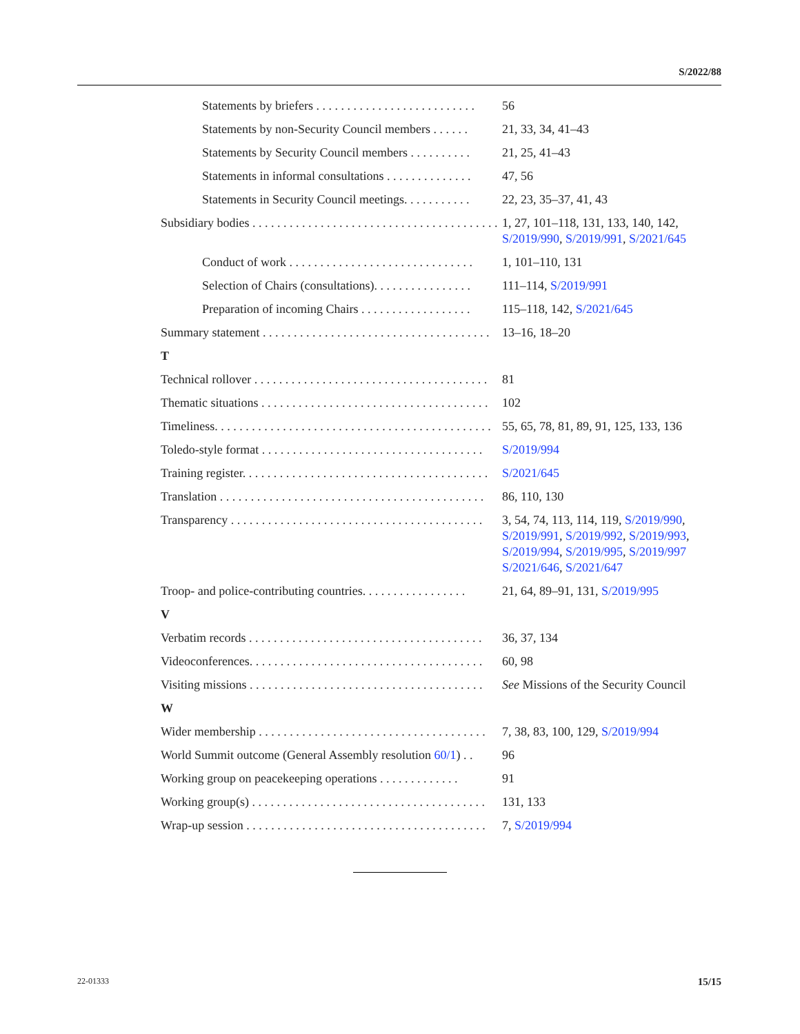S/2022/88
Statements by briefers . . . . . . . . . . . . . . . . . . . . . . . . . . 56
Statements by non-Security Council members . . . . . . 21, 33, 34, 41–43
Statements by Security Council members . . . . . . . . . . 21, 25, 41–43
Statements in informal consultations . . . . . . . . . . . . . . 47, 56
Statements in Security Council meetings. . . . . . . . . . . 22, 23, 35–37, 41, 43
Subsidiary bodies . . . . . . . . . . . . . . . . . . . . . . . . . . . . . . . . . . . . . . . . 1, 27, 101–118, 131, 133, 140, 142, S/2019/990, S/2019/991, S/2021/645
Conduct of work . . . . . . . . . . . . . . . . . . . . . . . . . . . . . . 1, 101–110, 131
Selection of Chairs (consultations). . . . . . . . . . . . . . . . 111–114, S/2019/991
Preparation of incoming Chairs . . . . . . . . . . . . . . . . . . 115–118, 142, S/2021/645
Summary statement . . . . . . . . . . . . . . . . . . . . . . . . . . . . . . . . . . . . . 13–16, 18–20
T
Technical rollover . . . . . . . . . . . . . . . . . . . . . . . . . . . . . . . . . . . . . . 81
Thematic situations . . . . . . . . . . . . . . . . . . . . . . . . . . . . . . . . . . . . . 102
Timeliness. . . . . . . . . . . . . . . . . . . . . . . . . . . . . . . . . . . . . . . . . . . . . 55, 65, 78, 81, 89, 91, 125, 133, 136
Toledo-style format . . . . . . . . . . . . . . . . . . . . . . . . . . . . . . . . . . . . S/2019/994
Training register. . . . . . . . . . . . . . . . . . . . . . . . . . . . . . . . . . . . . . . . S/2021/645
Translation . . . . . . . . . . . . . . . . . . . . . . . . . . . . . . . . . . . . . . . . . . . 86, 110, 130
Transparency . . . . . . . . . . . . . . . . . . . . . . . . . . . . . . . . . . . . . . . . . 3, 54, 74, 113, 114, 119, S/2019/990, S/2019/991, S/2019/992, S/2019/993, S/2019/994, S/2019/995, S/2019/997 S/2021/646, S/2021/647
Troop- and police-contributing countries. . . . . . . . . . . . . . . . . 21, 64, 89–91, 131, S/2019/995
V
Verbatim records . . . . . . . . . . . . . . . . . . . . . . . . . . . . . . . . . . . . . . 36, 37, 134
Videoconferences. . . . . . . . . . . . . . . . . . . . . . . . . . . . . . . . . . . . . . 60, 98
Visiting missions . . . . . . . . . . . . . . . . . . . . . . . . . . . . . . . . . . . . . . See Missions of the Security Council
W
Wider membership . . . . . . . . . . . . . . . . . . . . . . . . . . . . . . . . . . . . . 7, 38, 83, 100, 129, S/2019/994
World Summit outcome (General Assembly resolution 60/1) . . 96
Working group on peacekeeping operations . . . . . . . . . . . . . 91
Working group(s) . . . . . . . . . . . . . . . . . . . . . . . . . . . . . . . . . . . . . . 131, 133
Wrap-up session . . . . . . . . . . . . . . . . . . . . . . . . . . . . . . . . . . . . . . . 7, S/2019/994
22-01333 15/15